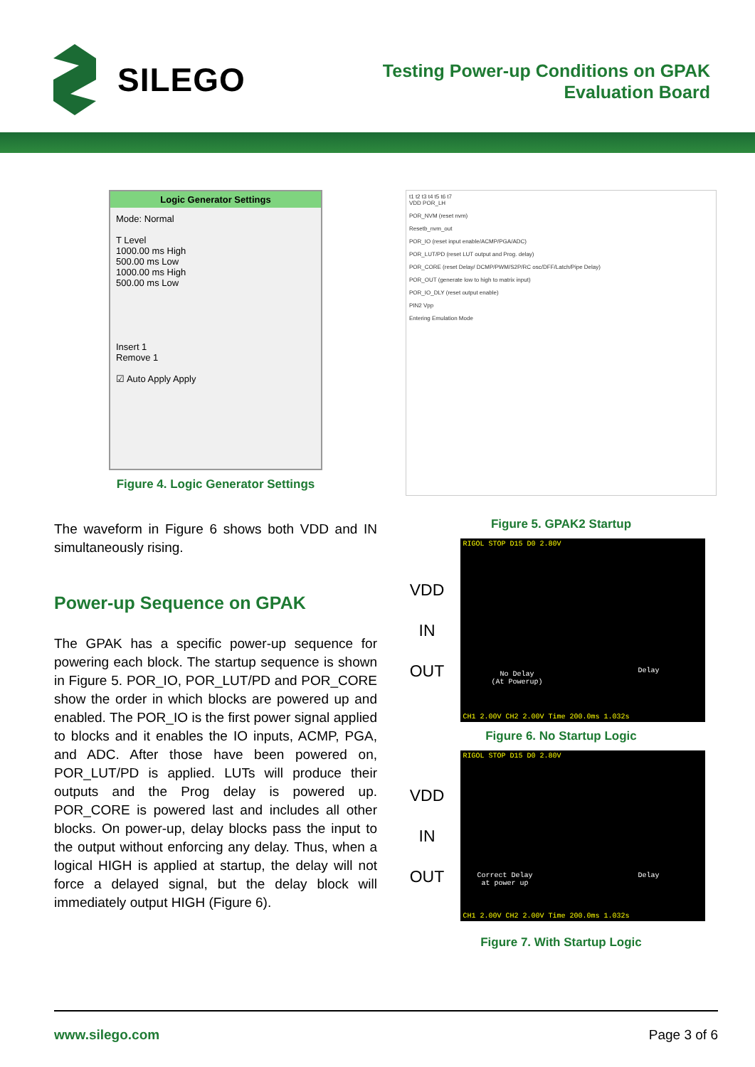SILEGO
Testing Power-up Conditions on GPAK
Evaluation Board
Logic Generator Settings
Mode: Normal
T Level
1000.00 ms High
500.00 ms Low
1000.00 ms High
500.00 ms Low
Insert 1
Remove 1
☑ Auto Apply Apply
Figure 4. Logic Generator Settings
The waveform in Figure 6 shows both VDD and IN simultaneously rising.
Power-up Sequence on GPAK
The GPAK has a specific power-up sequence for powering each block. The startup sequence is shown in Figure 5. POR_IO, POR_LUT/PD and POR_CORE show the order in which blocks are powered up and enabled. The POR_IO is the first power signal applied to blocks and it enables the IO inputs, ACMP, PGA, and ADC. After those have been powered on, POR_LUT/PD is applied. LUTs will produce their outputs and the Prog delay is powered up. POR_CORE is powered last and includes all other blocks. On power-up, delay blocks pass the input to the output without enforcing any delay. Thus, when a logical HIGH is applied at startup, the delay will not force a delayed signal, but the delay block will immediately output HIGH (Figure 6).
t1 t2 t3 t4 t5 t6 t7
VDD POR_LH
POR_NVM (reset nvm)
Resetb_nvm_out
POR_IO (reset input enable/ACMP/PGA/ADC)
POR_LUT/PD (reset LUT output and Prog. delay)
POR_CORE (reset Delay/ DCMP/PWM/S2P/RC osc/DFF/Latch/Pipe Delay)
POR_OUT (generate low to high to matrix input)
POR_IO_DLY (reset output enable)
PIN2 Vpp
Entering Emulation Mode
Figure 5. GPAK2 Startup
VDD
IN
OUT
RIGOL STOP D15 D0 2.80V
No Delay
(At Powerup)
Delay
CH1 2.00V CH2 2.00V Time 200.0ms 1.032s
Figure 6. No Startup Logic
VDD
IN
OUT
RIGOL STOP D15 D0 2.80V
Correct Delay
at power up
Delay
CH1 2.00V CH2 2.00V Time 200.0ms 1.032s
Figure 7. With Startup Logic
www.silego.com Page 3 of 6